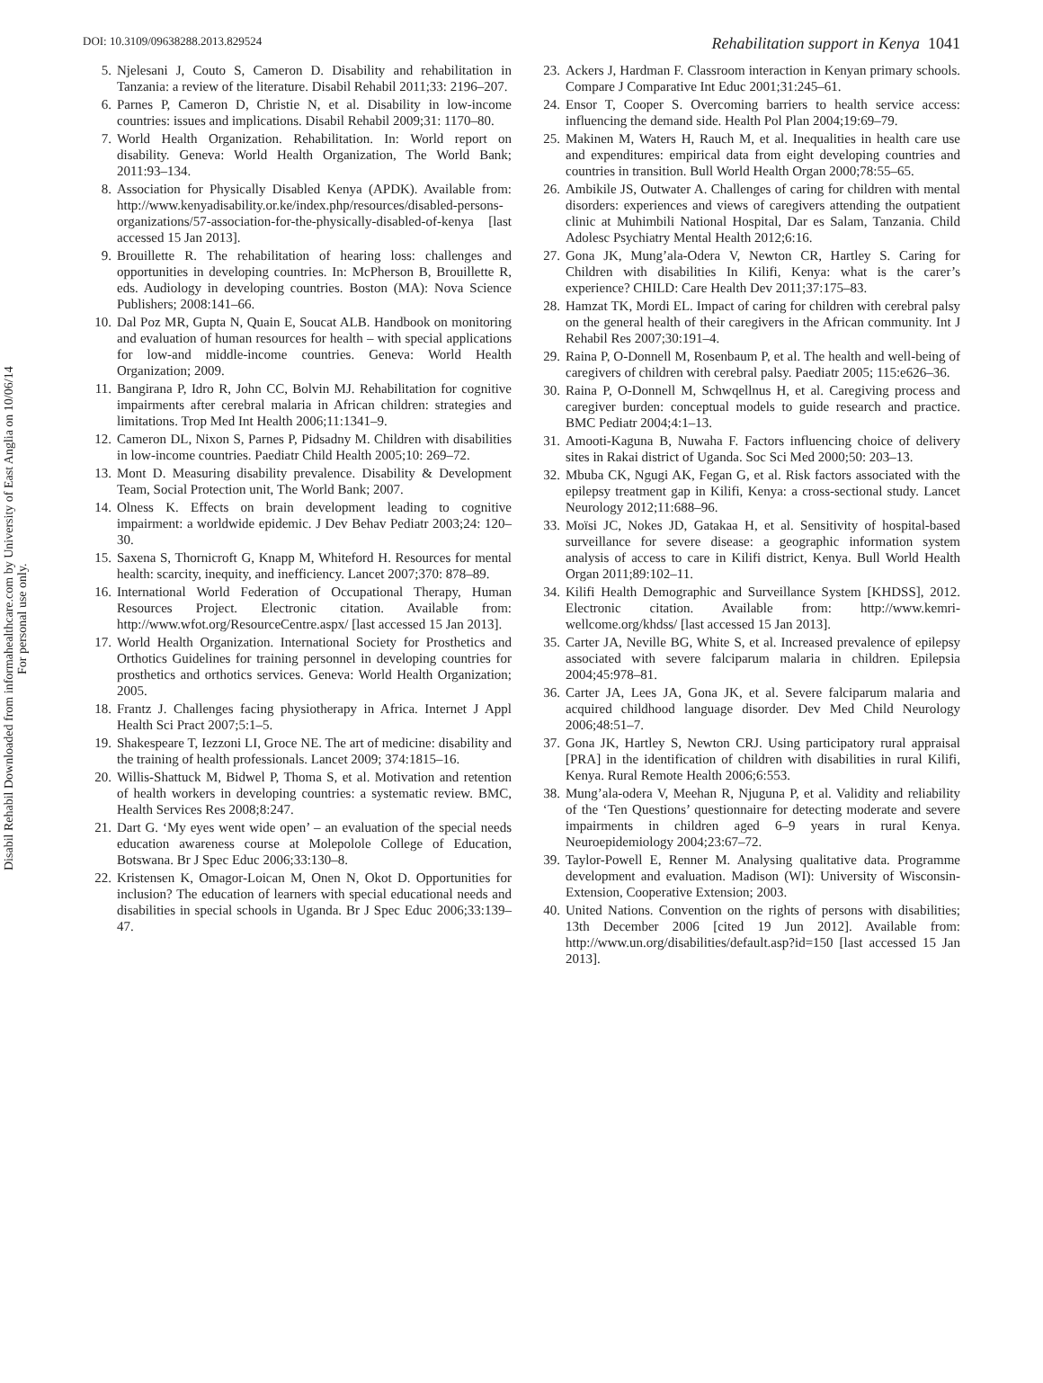Disabil Rehabil Downloaded from informahealthcare.com by University of East Anglia on 10/06/14
For personal use only.
DOI: 10.3109/09638288.2013.829524 Rehabilitation support in Kenya 1041
5. Njelesani J, Couto S, Cameron D. Disability and rehabilitation in Tanzania: a review of the literature. Disabil Rehabil 2011;33: 2196–207.
6. Parnes P, Cameron D, Christie N, et al. Disability in low-income countries: issues and implications. Disabil Rehabil 2009;31: 1170–80.
7. World Health Organization. Rehabilitation. In: World report on disability. Geneva: World Health Organization, The World Bank; 2011:93–134.
8. Association for Physically Disabled Kenya (APDK). Available from: http://www.kenyadisability.or.ke/index.php/resources/disabled-persons-organizations/57-association-for-the-physically-disabled-of-kenya [last accessed 15 Jan 2013].
9. Brouillette R. The rehabilitation of hearing loss: challenges and opportunities in developing countries. In: McPherson B, Brouillette R, eds. Audiology in developing countries. Boston (MA): Nova Science Publishers; 2008:141–66.
10. Dal Poz MR, Gupta N, Quain E, Soucat ALB. Handbook on monitoring and evaluation of human resources for health – with special applications for low-and middle-income countries. Geneva: World Health Organization; 2009.
11. Bangirana P, Idro R, John CC, Bolvin MJ. Rehabilitation for cognitive impairments after cerebral malaria in African children: strategies and limitations. Trop Med Int Health 2006;11:1341–9.
12. Cameron DL, Nixon S, Parnes P, Pidsadny M. Children with disabilities in low-income countries. Paediatr Child Health 2005;10: 269–72.
13. Mont D. Measuring disability prevalence. Disability & Development Team, Social Protection unit, The World Bank; 2007.
14. Olness K. Effects on brain development leading to cognitive impairment: a worldwide epidemic. J Dev Behav Pediatr 2003;24: 120–30.
15. Saxena S, Thornicroft G, Knapp M, Whiteford H. Resources for mental health: scarcity, inequity, and inefficiency. Lancet 2007;370: 878–89.
16. International World Federation of Occupational Therapy, Human Resources Project. Electronic citation. Available from: http://www.wfot.org/ResourceCentre.aspx/ [last accessed 15 Jan 2013].
17. World Health Organization. International Society for Prosthetics and Orthotics Guidelines for training personnel in developing countries for prosthetics and orthotics services. Geneva: World Health Organization; 2005.
18. Frantz J. Challenges facing physiotherapy in Africa. Internet J Appl Health Sci Pract 2007;5:1–5.
19. Shakespeare T, Iezzoni LI, Groce NE. The art of medicine: disability and the training of health professionals. Lancet 2009; 374:1815–16.
20. Willis-Shattuck M, Bidwel P, Thoma S, et al. Motivation and retention of health workers in developing countries: a systematic review. BMC, Health Services Res 2008;8:247.
21. Dart G. ‘My eyes went wide open’ – an evaluation of the special needs education awareness course at Molepolole College of Education, Botswana. Br J Spec Educ 2006;33:130–8.
22. Kristensen K, Omagor-Loican M, Onen N, Okot D. Opportunities for inclusion? The education of learners with special educational needs and disabilities in special schools in Uganda. Br J Spec Educ 2006;33:139–47.
23. Ackers J, Hardman F. Classroom interaction in Kenyan primary schools. Compare J Comparative Int Educ 2001;31:245–61.
24. Ensor T, Cooper S. Overcoming barriers to health service access: influencing the demand side. Health Pol Plan 2004;19:69–79.
25. Makinen M, Waters H, Rauch M, et al. Inequalities in health care use and expenditures: empirical data from eight developing countries and countries in transition. Bull World Health Organ 2000;78:55–65.
26. Ambikile JS, Outwater A. Challenges of caring for children with mental disorders: experiences and views of caregivers attending the outpatient clinic at Muhimbili National Hospital, Dar es Salam, Tanzania. Child Adolesc Psychiatry Mental Health 2012;6:16.
27. Gona JK, Mung’ala-Odera V, Newton CR, Hartley S. Caring for Children with disabilities In Kilifi, Kenya: what is the carer’s experience? CHILD: Care Health Dev 2011;37:175–83.
28. Hamzat TK, Mordi EL. Impact of caring for children with cerebral palsy on the general health of their caregivers in the African community. Int J Rehabil Res 2007;30:191–4.
29. Raina P, O-Donnell M, Rosenbaum P, et al. The health and well-being of caregivers of children with cerebral palsy. Paediatr 2005; 115:e626–36.
30. Raina P, O-Donnell M, Schwqellnus H, et al. Caregiving process and caregiver burden: conceptual models to guide research and practice. BMC Pediatr 2004;4:1–13.
31. Amooti-Kaguna B, Nuwaha F. Factors influencing choice of delivery sites in Rakai district of Uganda. Soc Sci Med 2000;50: 203–13.
32. Mbuba CK, Ngugi AK, Fegan G, et al. Risk factors associated with the epilepsy treatment gap in Kilifi, Kenya: a cross-sectional study. Lancet Neurology 2012;11:688–96.
33. Moïsi JC, Nokes JD, Gatakaa H, et al. Sensitivity of hospital-based surveillance for severe disease: a geographic information system analysis of access to care in Kilifi district, Kenya. Bull World Health Organ 2011;89:102–11.
34. Kilifi Health Demographic and Surveillance System [KHDSS], 2012. Electronic citation. Available from: http://www.kemri-wellcome.org/khdss/ [last accessed 15 Jan 2013].
35. Carter JA, Neville BG, White S, et al. Increased prevalence of epilepsy associated with severe falciparum malaria in children. Epilepsia 2004;45:978–81.
36. Carter JA, Lees JA, Gona JK, et al. Severe falciparum malaria and acquired childhood language disorder. Dev Med Child Neurology 2006;48:51–7.
37. Gona JK, Hartley S, Newton CRJ. Using participatory rural appraisal [PRA] in the identification of children with disabilities in rural Kilifi, Kenya. Rural Remote Health 2006;6:553.
38. Mung’ala-odera V, Meehan R, Njuguna P, et al. Validity and reliability of the ‘Ten Questions’ questionnaire for detecting moderate and severe impairments in children aged 6–9 years in rural Kenya. Neuroepidemiology 2004;23:67–72.
39. Taylor-Powell E, Renner M. Analysing qualitative data. Programme development and evaluation. Madison (WI): University of Wisconsin-Extension, Cooperative Extension; 2003.
40. United Nations. Convention on the rights of persons with disabilities; 13th December 2006 [cited 19 Jun 2012]. Available from: http://www.un.org/disabilities/default.asp?id=150 [last accessed 15 Jan 2013].